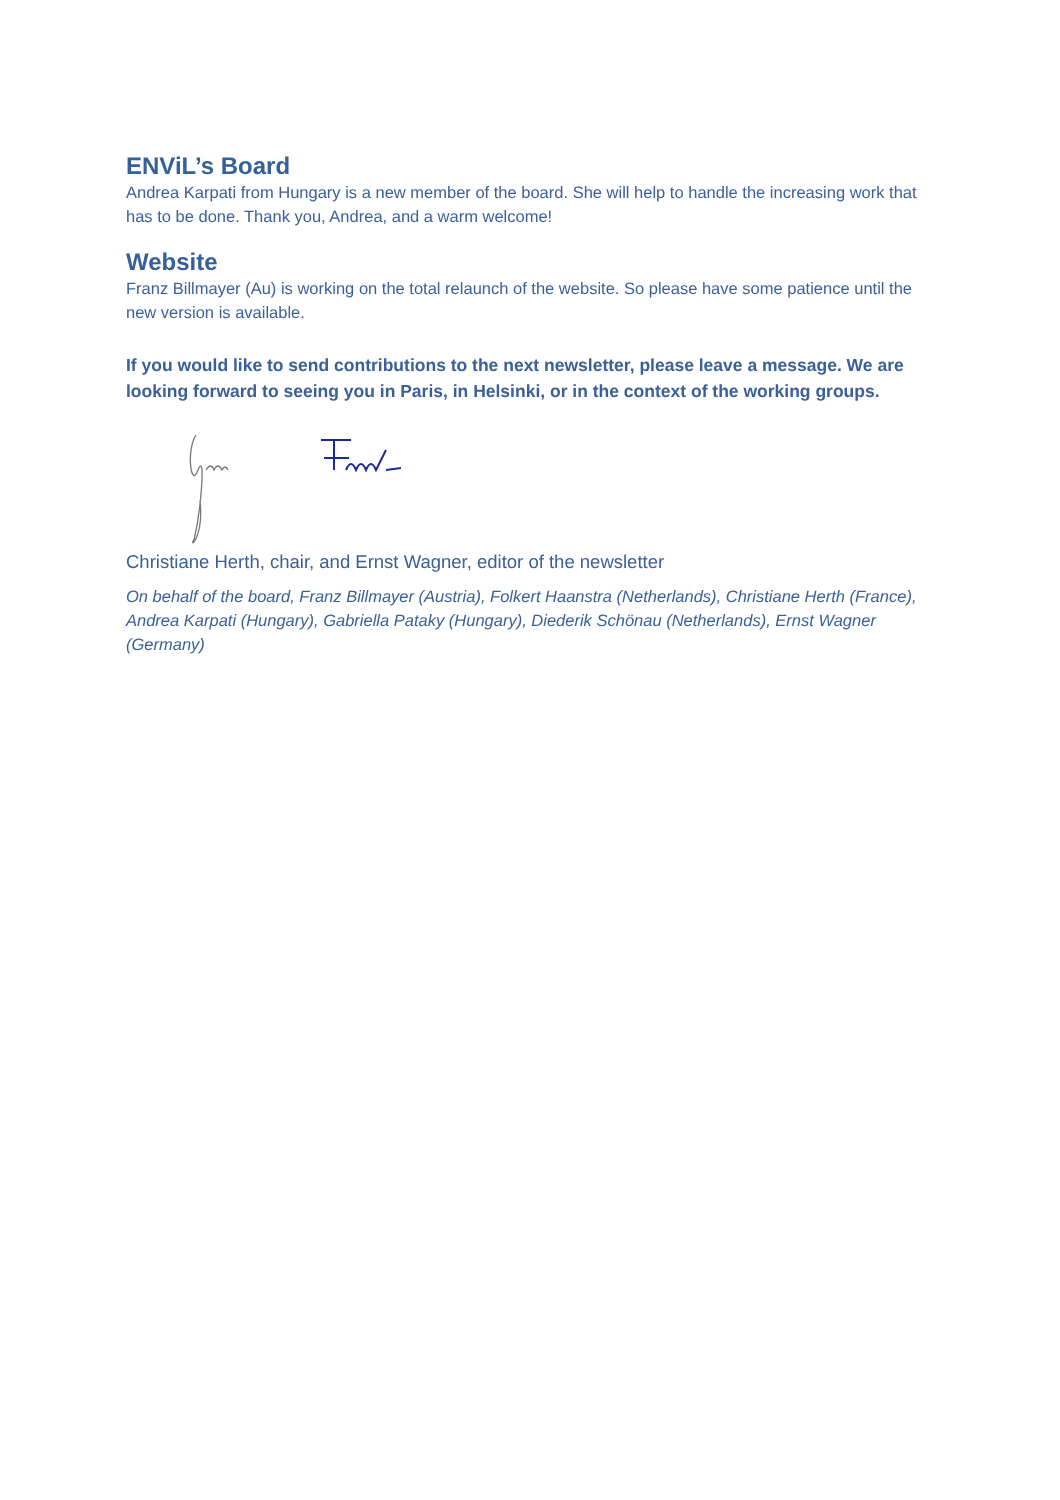ENViL’s Board
Andrea Karpati from Hungary is a new member of the board. She will help to handle the increasing work that has to be done. Thank you, Andrea, and a warm welcome!
Website
Franz Billmayer (Au) is working on the total relaunch of the website. So please have some patience until the new version is available.
If you would like to send contributions to the next newsletter, please leave a message. We are looking forward to seeing you in Paris, in Helsinki, or in the context of the working groups.
Christiane Herth, chair, and Ernst Wagner, editor of the newsletter
On behalf of the board, Franz Billmayer (Austria), Folkert Haanstra (Netherlands), Christiane Herth (France), Andrea Karpati (Hungary), Gabriella Pataky (Hungary), Diederik Schönau (Netherlands), Ernst Wagner (Germany)